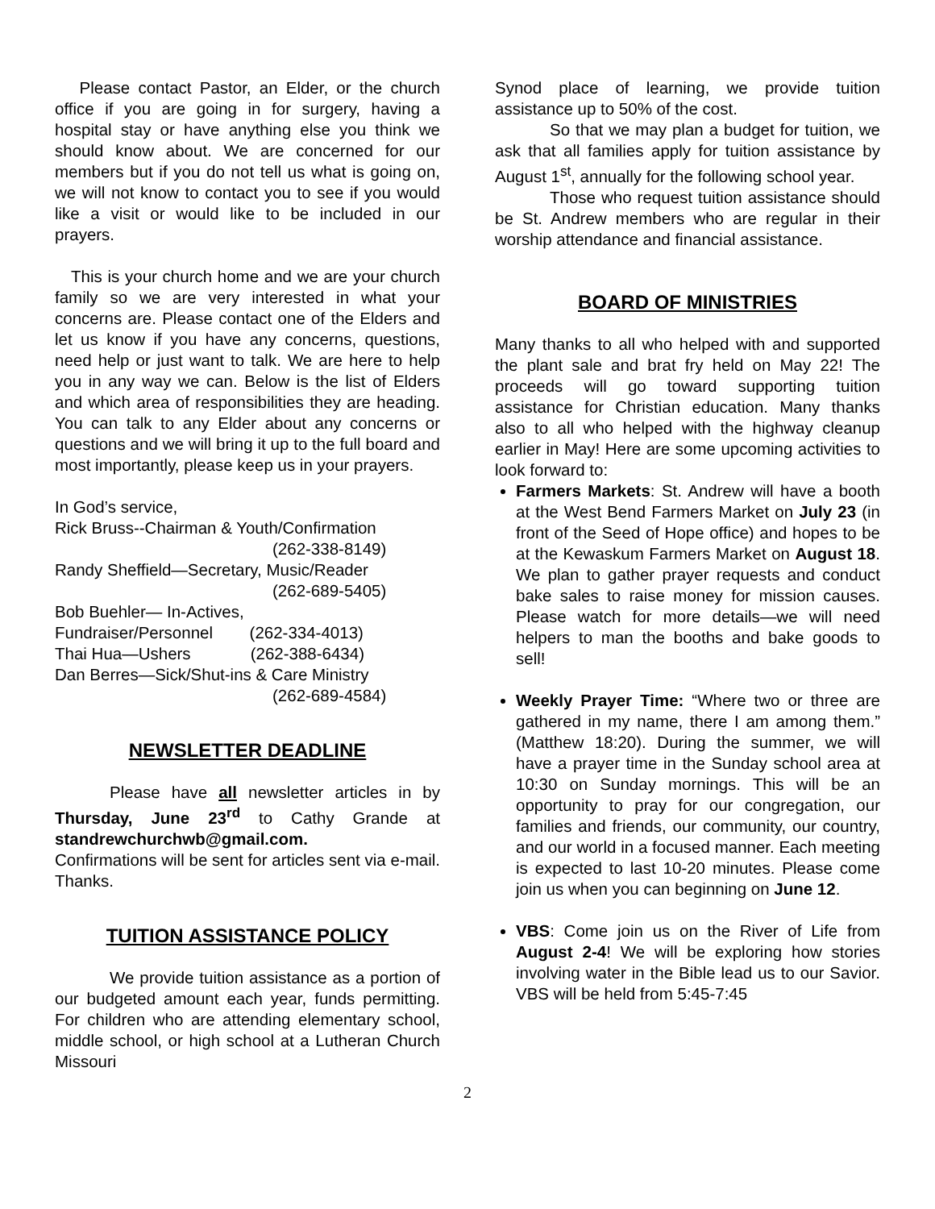Please contact Pastor, an Elder, or the church office if you are going in for surgery, having a hospital stay or have anything else you think we should know about. We are concerned for our members but if you do not tell us what is going on, we will not know to contact you to see if you would like a visit or would like to be included in our prayers.
This is your church home and we are your church family so we are very interested in what your concerns are. Please contact one of the Elders and let us know if you have any concerns, questions, need help or just want to talk. We are here to help you in any way we can. Below is the list of Elders and which area of responsibilities they are heading. You can talk to any Elder about any concerns or questions and we will bring it up to the full board and most importantly, please keep us in your prayers.
In God’s service,
Rick Bruss--Chairman & Youth/Confirmation
(262-338-8149)
Randy Sheffield—Secretary, Music/Reader
(262-689-5405)
Bob Buehler— In-Actives,
Fundraiser/Personnel (262-334-4013)
Thai Hua—Ushers (262-388-6434)
Dan Berres—Sick/Shut-ins & Care Ministry
(262-689-4584)
NEWSLETTER DEADLINE
Please have all newsletter articles in by Thursday, June 23<sup>rd</sup> to Cathy Grande at standrewchurchwb@gmail.com.
Confirmations will be sent for articles sent via e-mail. Thanks.
TUITION ASSISTANCE POLICY
We provide tuition assistance as a portion of our budgeted amount each year, funds permitting. For children who are attending elementary school, middle school, or high school at a Lutheran Church Missouri
Synod place of learning, we provide tuition assistance up to 50% of the cost.
So that we may plan a budget for tuition, we ask that all families apply for tuition assistance by August 1<sup>st</sup>, annually for the following school year.
Those who request tuition assistance should be St. Andrew members who are regular in their worship attendance and financial assistance.
BOARD OF MINISTRIES
Many thanks to all who helped with and supported the plant sale and brat fry held on May 22! The proceeds will go toward supporting tuition assistance for Christian education. Many thanks also to all who helped with the highway cleanup earlier in May! Here are some upcoming activities to look forward to:
Farmers Markets: St. Andrew will have a booth at the West Bend Farmers Market on July 23 (in front of the Seed of Hope office) and hopes to be at the Kewaskum Farmers Market on August 18. We plan to gather prayer requests and conduct bake sales to raise money for mission causes. Please watch for more details—we will need helpers to man the booths and bake goods to sell!
Weekly Prayer Time: “Where two or three are gathered in my name, there I am among them.” (Matthew 18:20). During the summer, we will have a prayer time in the Sunday school area at 10:30 on Sunday mornings. This will be an opportunity to pray for our congregation, our families and friends, our community, our country, and our world in a focused manner. Each meeting is expected to last 10-20 minutes. Please come join us when you can beginning on June 12.
VBS: Come join us on the River of Life from August 2-4! We will be exploring how stories involving water in the Bible lead us to our Savior. VBS will be held from 5:45-7:45
2